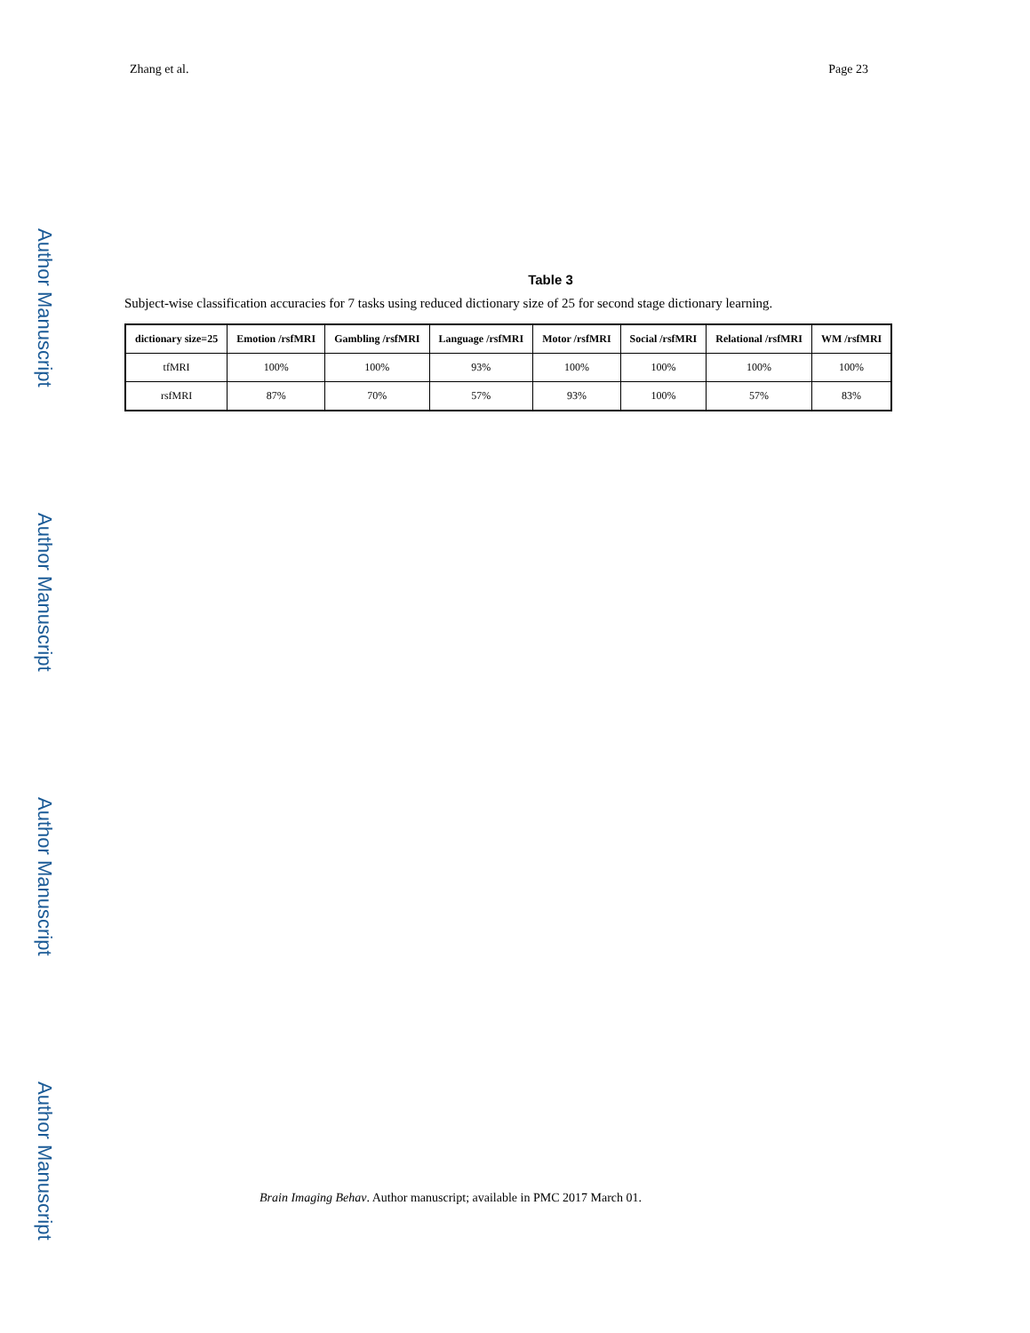Zhang et al. Page 23
Author Manuscript
Author Manuscript
Author Manuscript
Author Manuscript
Table 3
Subject-wise classification accuracies for 7 tasks using reduced dictionary size of 25 for second stage dictionary learning.
| dictionary size=25 | Emotion /rsfMRI | Gambling /rsfMRI | Language /rsfMRI | Motor /rsfMRI | Social /rsfMRI | Relational /rsfMRI | WM /rsfMRI |
| --- | --- | --- | --- | --- | --- | --- | --- |
| tfMRI | 100% | 100% | 93% | 100% | 100% | 100% | 100% |
| rsfMRI | 87% | 70% | 57% | 93% | 100% | 57% | 83% |
Brain Imaging Behav. Author manuscript; available in PMC 2017 March 01.